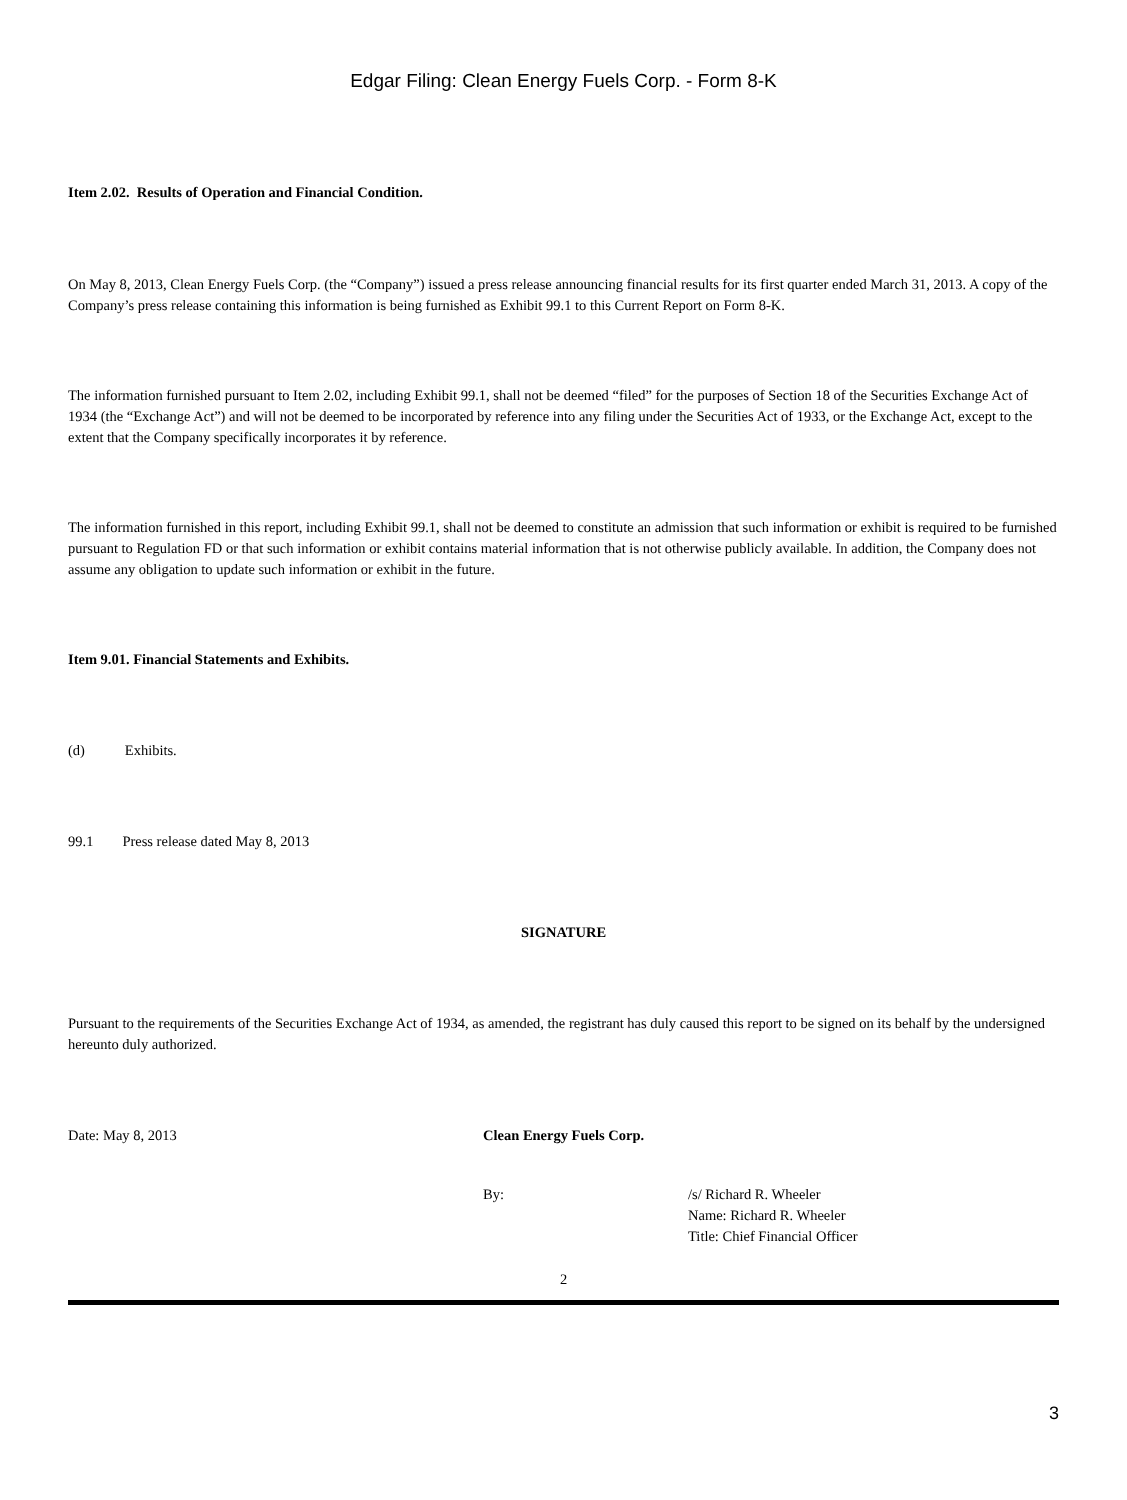Edgar Filing: Clean Energy Fuels Corp. - Form 8-K
Item 2.02. Results of Operation and Financial Condition.
On May 8, 2013, Clean Energy Fuels Corp. (the “Company”) issued a press release announcing financial results for its first quarter ended March 31, 2013. A copy of the Company’s press release containing this information is being furnished as Exhibit 99.1 to this Current Report on Form 8-K.
The information furnished pursuant to Item 2.02, including Exhibit 99.1, shall not be deemed “filed” for the purposes of Section 18 of the Securities Exchange Act of 1934 (the “Exchange Act”) and will not be deemed to be incorporated by reference into any filing under the Securities Act of 1933, or the Exchange Act, except to the extent that the Company specifically incorporates it by reference.
The information furnished in this report, including Exhibit 99.1, shall not be deemed to constitute an admission that such information or exhibit is required to be furnished pursuant to Regulation FD or that such information or exhibit contains material information that is not otherwise publicly available. In addition, the Company does not assume any obligation to update such information or exhibit in the future.
Item 9.01. Financial Statements and Exhibits.
(d) Exhibits.
99.1 Press release dated May 8, 2013
SIGNATURE
Pursuant to the requirements of the Securities Exchange Act of 1934, as amended, the registrant has duly caused this report to be signed on its behalf by the undersigned hereunto duly authorized.
Date: May 8, 2013 Clean Energy Fuels Corp.
By: /s/ Richard R. Wheeler
Name: Richard R. Wheeler
Title: Chief Financial Officer
2
3